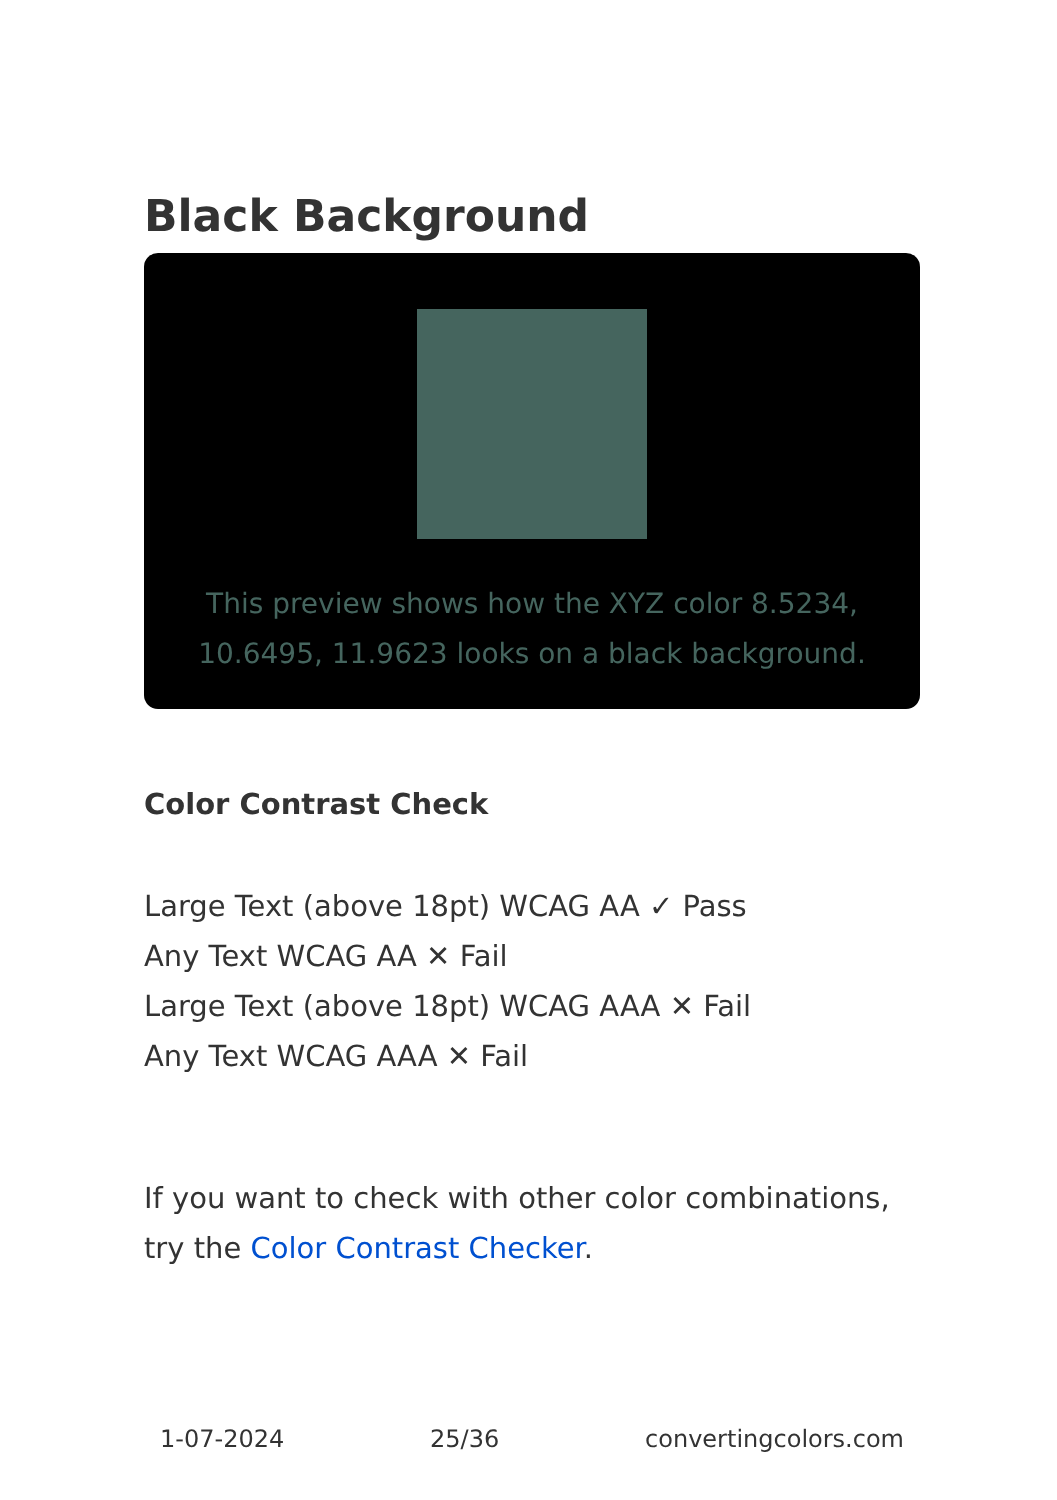Black Background
This preview shows how the XYZ color 8.5234, 10.6495, 11.9623 looks on a black background.
Color Contrast Check
Large Text (above 18pt) WCAG AA ✓ Pass
Any Text WCAG AA ✕ Fail
Large Text (above 18pt) WCAG AAA ✕ Fail
Any Text WCAG AAA ✕ Fail
If you want to check with other color combinations, try the Color Contrast Checker.
1-07-2024 25/36 convertingcolors.com